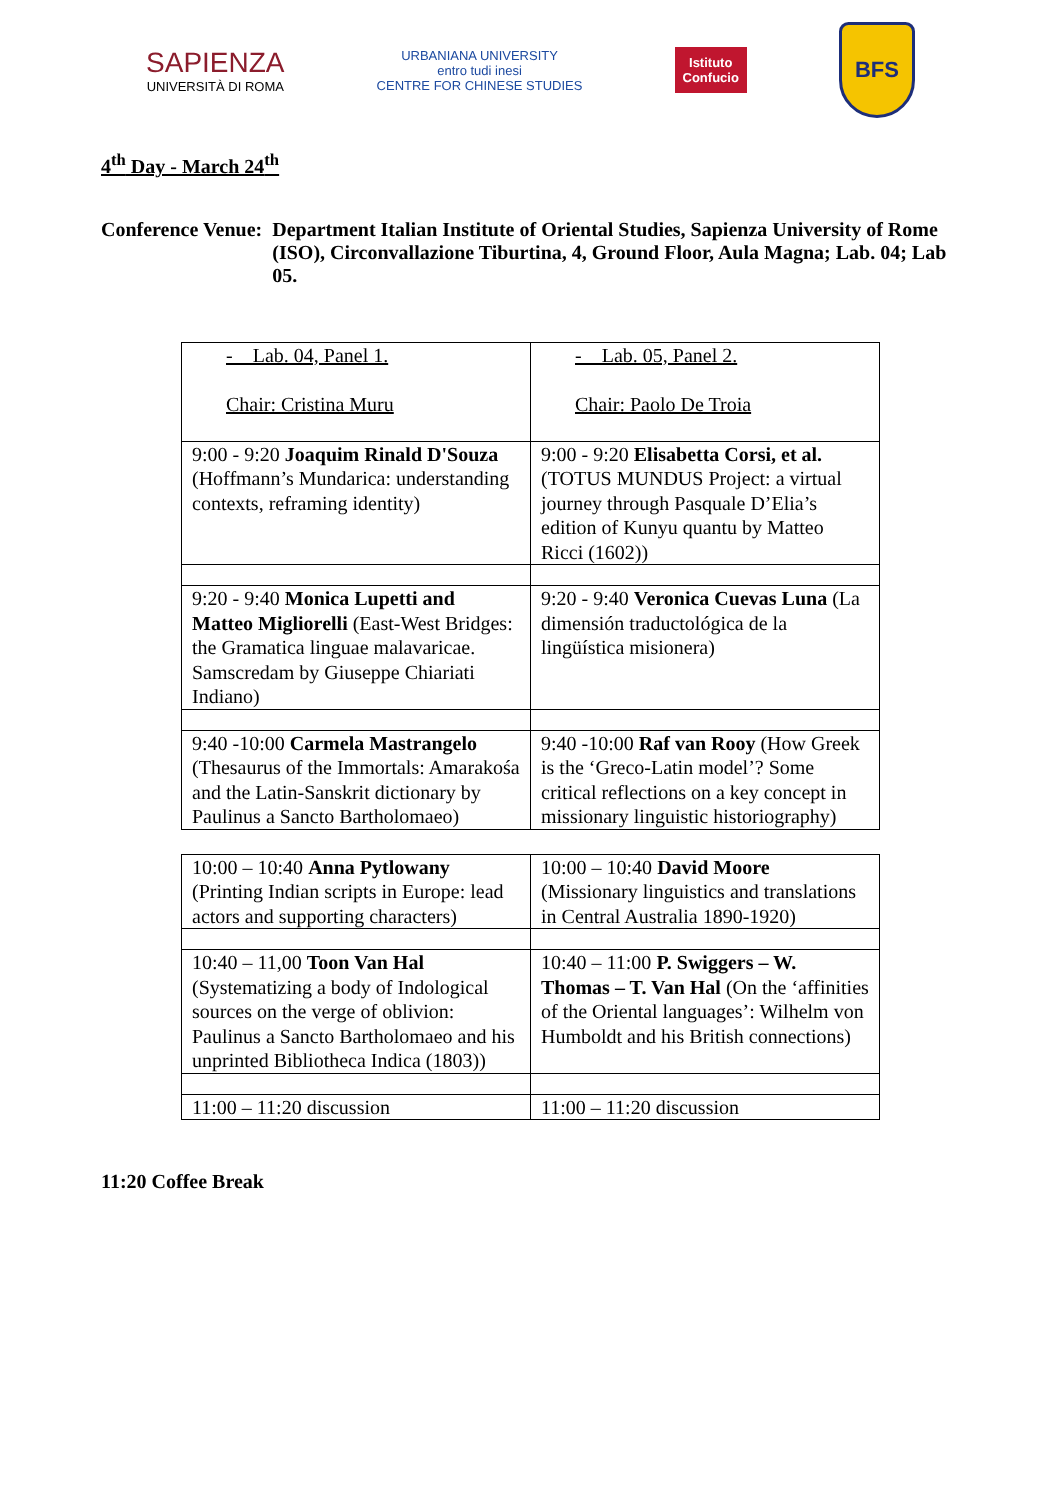SAPIENZA
UNIVERSITÀ DI ROMA
URBANIANA UNIVERSITY
entro tudi inesi
CENTRE FOR CHINESE STUDIES
Istituto
Confucio
BFS
4<sup>th</sup> Day - March 24<sup>th</sup>
Conference Venue: Department Italian Institute of Oriental Studies, Sapienza University of Rome (ISO), Circonvallazione Tiburtina, 4, Ground Floor, Aula Magna; Lab. 04; Lab 05.
| - Lab. 04, Panel 1. Chair: Cristina Muru | - Lab. 05, Panel 2. Chair: Paolo De Troia |
| 9:00 - 9:20 Joaquim Rinald D'Souza (Hoffmann’s Mundarica: understanding contexts, reframing identity) | 9:00 - 9:20 Elisabetta Corsi, et al. (TOTUS MUNDUS Project: a virtual journey through Pasquale D’Elia’s edition of Kunyu quantu by Matteo Ricci (1602)) |
| 9:20 - 9:40 Monica Lupetti and Matteo Migliorelli (East-West Bridges: the Gramatica linguae malavaricae. Samscredam by Giuseppe Chiariati Indiano) | 9:20 - 9:40 Veronica Cuevas Luna (La dimensión traductológica de la lingüística misionera) |
| 9:40 -10:00 Carmela Mastrangelo (Thesaurus of the Immortals: Amarakośa and the Latin-Sanskrit dictionary by Paulinus a Sancto Bartholomaeo) | 9:40 -10:00 Raf van Rooy (How Greek is the ‘Greco-Latin model’? Some critical reflections on a key concept in missionary linguistic historiography) |
| 10:00 – 10:40 Anna Pytlowany (Printing Indian scripts in Europe: lead actors and supporting characters) | 10:00 – 10:40 David Moore (Missionary linguistics and translations in Central Australia 1890-1920) |
| 10:40 – 11,00 Toon Van Hal (Systematizing a body of Indological sources on the verge of oblivion: Paulinus a Sancto Bartholomaeo and his unprinted Bibliotheca Indica (1803)) | 10:40 – 11:00 P. Swiggers – W. Thomas – T. Van Hal (On the ‘affinities of the Oriental languages’: Wilhelm von Humboldt and his British connections) |
| 11:00 – 11:20 discussion | 11:00 – 11:20 discussion |
11:20 Coffee Break